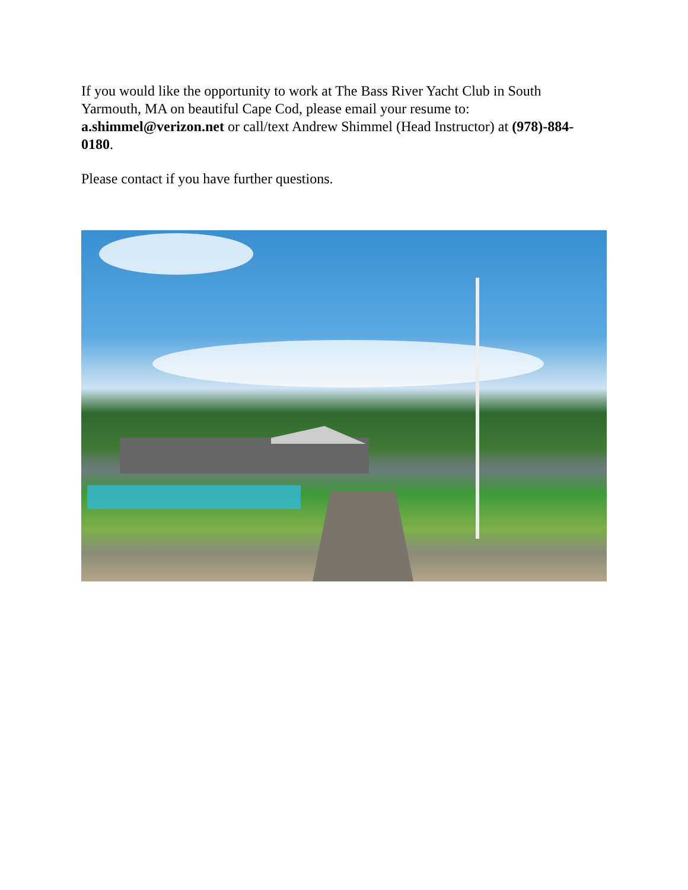If you would like the opportunity to work at The Bass River Yacht Club in South Yarmouth, MA on beautiful Cape Cod, please email your resume to: a.shimmel@verizon.net or call/text Andrew Shimmel (Head Instructor) at (978)-884-0180.
Please contact if you have further questions.